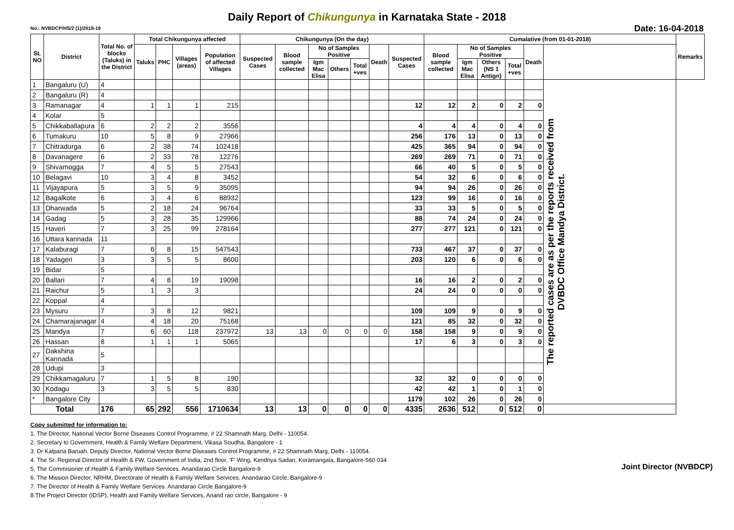Daily Report of Chikungunya in Karnataka State - 2018
No.: NVBDCP/HS/2 (1)/2018-19 Date: 16-04-2018
| SL NO | District | Total No. of blocks (Taluks) in the District | Total Chikungunya affected | | | | Chikungunya (On the day) | | | | | | | Cumalative (from 01-01-2018) | | | | | | Remarks |
| --- | --- | --- | --- | --- | --- | --- | --- | --- | --- | --- | --- | --- | --- | --- | --- | --- | --- | --- | --- | --- |
| | | | Taluks | PHC | Villages (areas) | Population of affected Villages | Suspected Cases | Blood sample collected | No of Samples Positive | | | Death | Suspected Cases | Blood sample collected | No of Samples Positive | | | Death | | |
| | | | | | | | | | Igm Mac Elisa | Others | Total +ves | | | | Igm Mac Elisa | Others (NS 1 Antign) | Total +ves | | | |
| 1 | Bangaluru (U) | 4 | | | | | | | | | | | | | | | | | The reported cases are as per the reports received from DVBDC Office Mandya District. | |
| 2 | Bangaluru (R) | 4 | | | | | | | | | | | | | | | | | | |
| 3 | Ramanagar | 4 | 1 | 1 | 1 | 215 | | | | | | | 12 | 12 | 2 | 0 | 2 | 0 | | |
| 4 | Kolar | 5 | | | | | | | | | | | | | | | | | | |
| 5 | Chikkaballapura | 6 | 2 | 2 | 2 | 3556 | | | | | | | 4 | 4 | 4 | 0 | 4 | 0 | | |
| 6 | Tumakuru | 10 | 5 | 8 | 9 | 27966 | | | | | | | 256 | 176 | 13 | 0 | 13 | 0 | | |
| 7 | Chitradurga | 6 | 2 | 38 | 74 | 102418 | | | | | | | 425 | 365 | 94 | 0 | 94 | 0 | | |
| 8 | Davanagere | 6 | 2 | 33 | 78 | 12276 | | | | | | | 269 | 269 | 71 | 0 | 71 | 0 | | |
| 9 | Shivamogga | 7 | 4 | 5 | 5 | 27543 | | | | | | | 66 | 40 | 5 | 0 | 5 | 0 | | |
| 10 | Belagavi | 10 | 3 | 4 | 8 | 3452 | | | | | | | 54 | 32 | 6 | 0 | 6 | 0 | | |
| 11 | Vijayapura | 5 | 3 | 5 | 9 | 35095 | | | | | | | 94 | 94 | 26 | 0 | 26 | 0 | | |
| 12 | Bagalkote | 6 | 3 | 4 | 6 | 88932 | | | | | | | 123 | 99 | 16 | 0 | 16 | 0 | | |
| 13 | Dharwada | 5 | 2 | 18 | 24 | 96764 | | | | | | | 33 | 33 | 5 | 0 | 5 | 0 | | |
| 14 | Gadag | 5 | 3 | 28 | 35 | 129966 | | | | | | | 88 | 74 | 24 | 0 | 24 | 0 | | |
| 15 | Haveri | 7 | 3 | 25 | 99 | 278164 | | | | | | | 277 | 277 | 121 | 0 | 121 | 0 | | |
| 16 | Uttara kannada | 11 | | | | | | | | | | | | | | | | | | |
| 17 | Kalaburagi | 7 | 6 | 8 | 15 | 547543 | | | | | | | 733 | 467 | 37 | 0 | 37 | 0 | | |
| 18 | Yadageri | 3 | 3 | 5 | 5 | 8600 | | | | | | | 203 | 120 | 6 | 0 | 6 | 0 | | |
| 19 | Bidar | 5 | | | | | | | | | | | | | | | | | | |
| 20 | Ballari | 7 | 4 | 8 | 19 | 19098 | | | | | | | 16 | 16 | 2 | 0 | 2 | 0 | | |
| 21 | Raichur | 5 | 1 | 3 | 3 | | | | | | | | 24 | 24 | 0 | 0 | 0 | 0 | | |
| 22 | Koppal | 4 | | | | | | | | | | | | | | | | | | |
| 23 | Mysuru | 7 | 3 | 8 | 12 | 9821 | | | | | | | 109 | 109 | 9 | 0 | 9 | 0 | | |
| 24 | Chamarajanagar | 4 | 4 | 18 | 20 | 75168 | | | | | | | 121 | 85 | 32 | 0 | 32 | 0 | | |
| 25 | Mandya | 7 | 6 | 60 | 118 | 237972 | 13 | 13 | 0 | 0 | 0 | 0 | 158 | 158 | 9 | 0 | 9 | 0 | | |
| 26 | Hassan | 8 | 1 | 1 | 1 | 5065 | | | | | | | 17 | 6 | 3 | 0 | 3 | 0 | | |
| 27 | Dakshina Kannada | 5 | | | | | | | | | | | | | | | | | | |
| 28 | Udupi | 3 | | | | | | | | | | | | | | | | | | |
| 29 | Chikkamagaluru | 7 | 1 | 5 | 8 | 190 | | | | | | | 32 | 32 | 0 | 0 | 0 | 0 | | |
| 30 | Kodagu | 3 | 3 | 5 | 5 | 830 | | | | | | | 42 | 42 | 1 | 0 | 1 | 0 | | |
| * | Bangalore City | | | | | | | | | | | | 1179 | 102 | 26 | 0 | 26 | 0 | | |
| Total | | 176 | 65 | 292 | 556 | 1710634 | 13 | 13 | 0 | 0 | 0 | 0 | 4335 | 2636 | 512 | 0 | 512 | 0 | | |
Copy submitted for information to:
1. The Director, National Vector Borne Diseases Control Programme, # 22 Shamnath Marg, Delhi - 110054.
2. Secretary to Government, Health & Family Welfare Department, Vikasa Soudha, Bangalore - 1
3. Dr Kalpana Baruah, Deputy Director, National Vector Borne Diseases Control Programme, # 22 Shamnath Marg, Delhi - 110054.
4. The Sr. Regional Director of Health & FW, Government of India, 2nd floor, 'F' Wing, Kendriya Sadan, Koramangala, Bangalore-560 034
5. The Commisioner of Health & Family Welfare Services. Anandarao Circle Bangalore-9
6. The Mission Director, NRHM, Directorate of Health & Family Welfare Services. Anandarao Circle, Bangalore-9
7. The Director of Health & Family Welfare Services. Anandarao Circle Bangalore-9
8.The Project Director (IDSP), Health and Family Welfare Services, Anand rao circle, Bangalore - 9
Joint Director (NVBDCP)